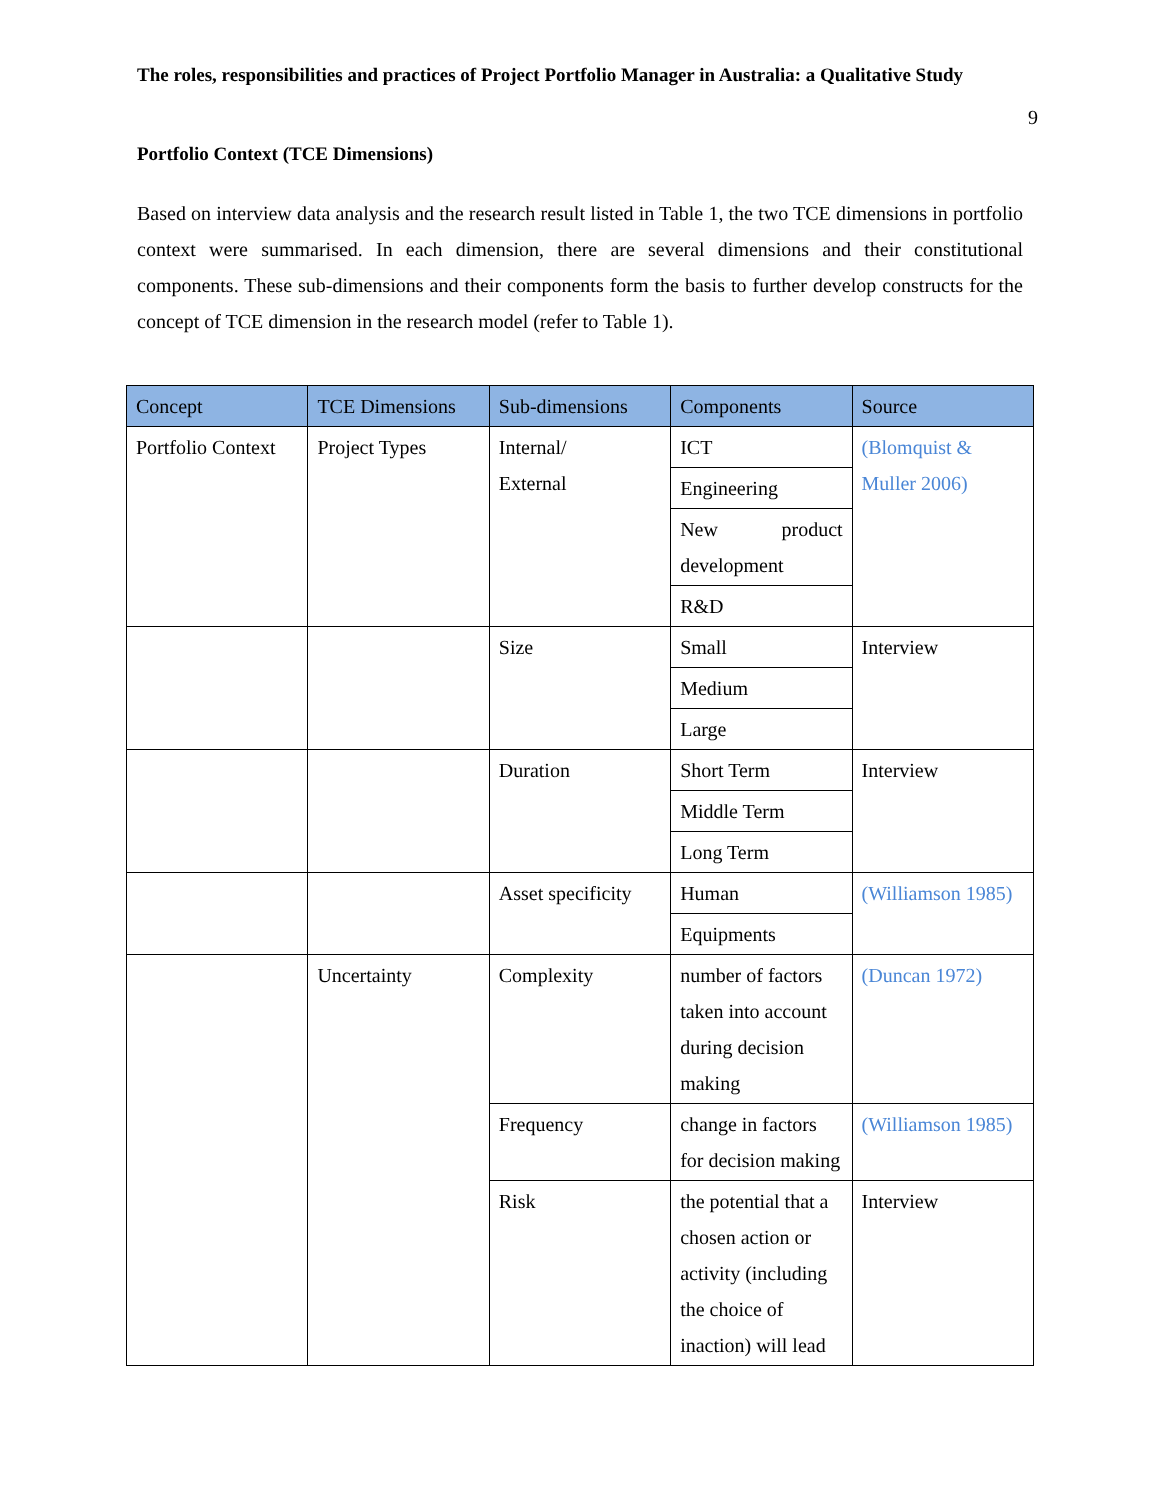The roles, responsibilities and practices of Project Portfolio Manager in Australia: a Qualitative Study
9
Portfolio Context (TCE Dimensions)
Based on interview data analysis and the research result listed in Table 1, the two TCE dimensions in portfolio context were summarised. In each dimension, there are several dimensions and their constitutional components. These sub-dimensions and their components form the basis to further develop constructs for the concept of TCE dimension in the research model (refer to Table 1).
| Concept | TCE Dimensions | Sub-dimensions | Components | Source |
| --- | --- | --- | --- | --- |
| Portfolio Context | Project Types | Internal/ External | ICT | (Blomquist & Muller 2006) |
| | | | Engineering | |
| | | | New product development | |
| | | | R&D | |
| | | Size | Small | Interview |
| | | | Medium | |
| | | | Large | |
| | | Duration | Short Term | Interview |
| | | | Middle Term | |
| | | | Long Term | |
| | | Asset specificity | Human | (Williamson 1985) |
| | | | Equipments | |
| | Uncertainty | Complexity | number of factors taken into account during decision making | (Duncan 1972) |
| | | Frequency | change in factors for decision making | (Williamson 1985) |
| | | Risk | the potential that a chosen action or activity (including the choice of inaction) will lead | Interview |